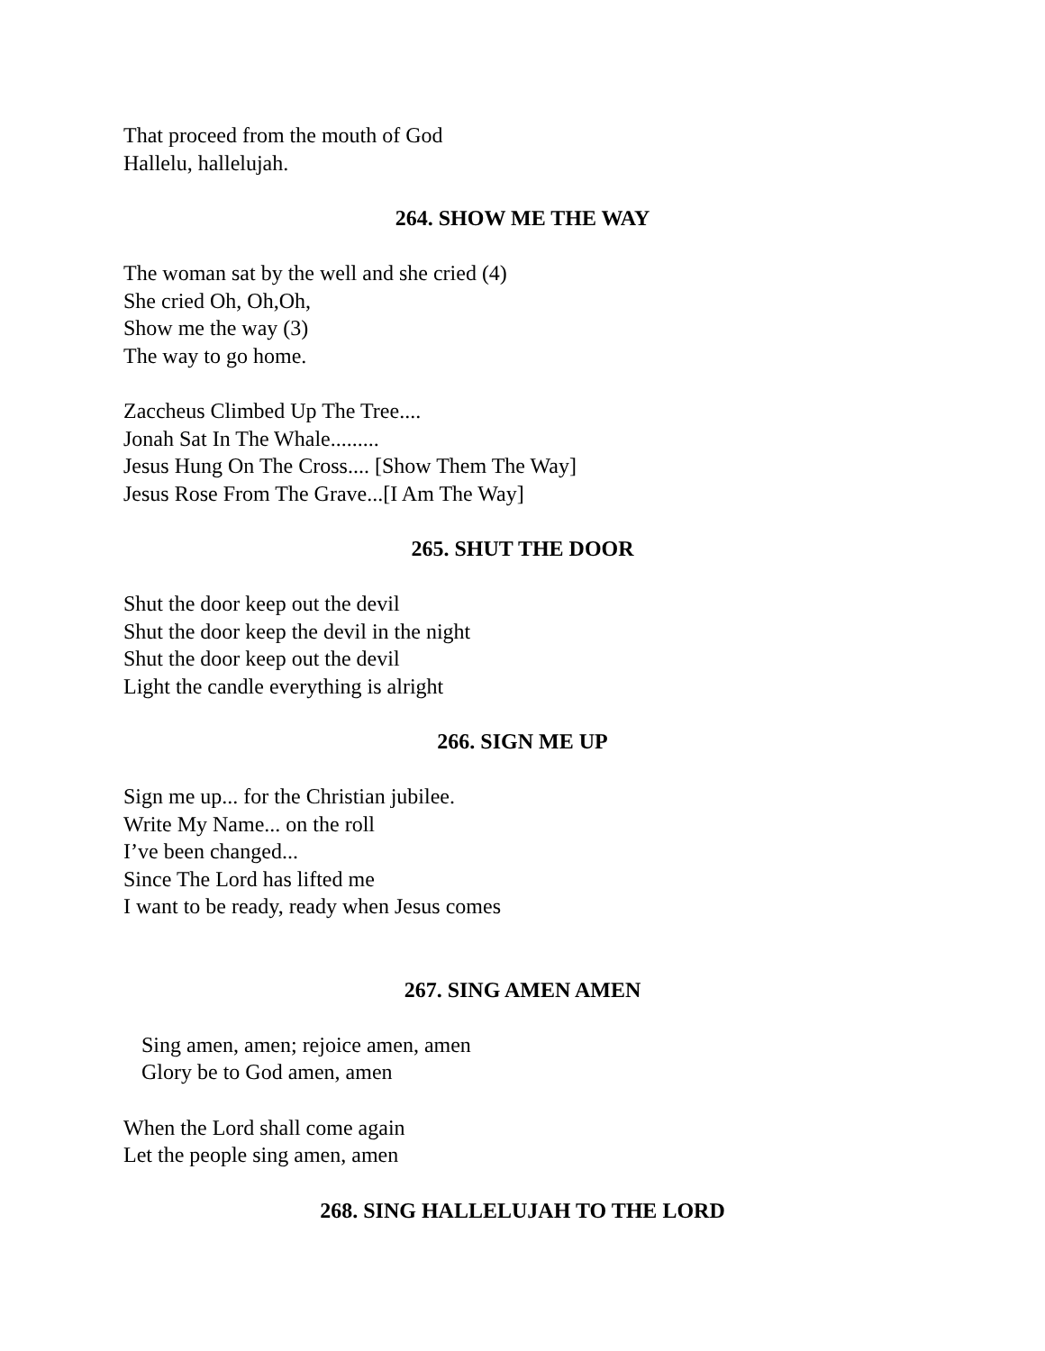That proceed from the mouth of God
Hallelu, hallelujah.
264. SHOW ME THE WAY
The woman sat by the well and she cried (4)
She cried Oh, Oh,Oh,
Show me the way (3)
The way to go home.
Zaccheus Climbed Up The Tree....
Jonah Sat In The Whale.........
Jesus Hung On The Cross.... [Show Them The Way]
Jesus Rose From The Grave...[I Am The Way]
265. SHUT THE DOOR
Shut the door keep out the devil
Shut the door keep the devil in the night
Shut the door keep out the devil
Light the candle everything is alright
266. SIGN ME UP
Sign me up... for the Christian jubilee.
Write My Name... on the roll
I’ve been changed...
Since The Lord has lifted me
I want to be ready, ready when Jesus comes
267. SING AMEN AMEN
Sing amen, amen; rejoice amen, amen
Glory be to God amen, amen
When the Lord shall come again
Let the people sing amen, amen
268. SING HALLELUJAH TO THE LORD